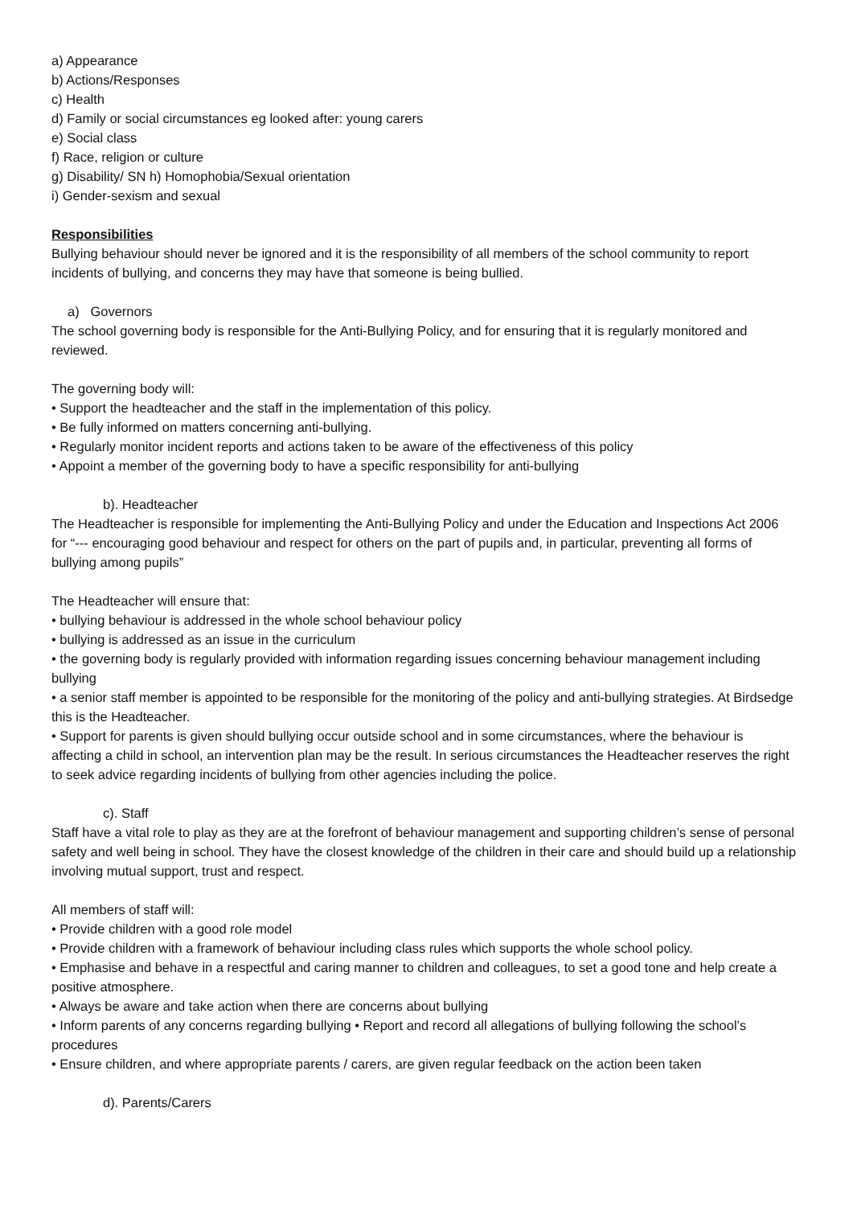a) Appearance
b) Actions/Responses
c) Health
d) Family or social circumstances eg looked after: young carers
e) Social class
f) Race, religion or culture
g) Disability/ SN h) Homophobia/Sexual orientation
i) Gender-sexism and sexual
Responsibilities
Bullying behaviour should never be ignored and it is the responsibility of all members of the school community to report incidents of bullying, and concerns they may have that someone is being bullied.
a) Governors
The school governing body is responsible for the Anti-Bullying Policy, and for ensuring that it is regularly monitored and reviewed.
The governing body will:
• Support the headteacher and the staff in the implementation of this policy.
• Be fully informed on matters concerning anti-bullying.
• Regularly monitor incident reports and actions taken to be aware of the effectiveness of this policy
• Appoint a member of the governing body to have a specific responsibility for anti-bullying
b). Headteacher
The Headteacher is responsible for implementing the Anti-Bullying Policy and under the Education and Inspections Act 2006 for “--- encouraging good behaviour and respect for others on the part of pupils and, in particular, preventing all forms of bullying among pupils”
The Headteacher will ensure that:
• bullying behaviour is addressed in the whole school behaviour policy
• bullying is addressed as an issue in the curriculum
• the governing body is regularly provided with information regarding issues concerning behaviour management including bullying
• a senior staff member is appointed to be responsible for the monitoring of the policy and anti-bullying strategies. At Birdsedge this is the Headteacher.
• Support for parents is given should bullying occur outside school and in some circumstances, where the behaviour is affecting a child in school, an intervention plan may be the result. In serious circumstances the Headteacher reserves the right to seek advice regarding incidents of bullying from other agencies including the police.
c). Staff
Staff have a vital role to play as they are at the forefront of behaviour management and supporting children’s sense of personal safety and well being in school. They have the closest knowledge of the children in their care and should build up a relationship involving mutual support, trust and respect.
All members of staff will:
• Provide children with a good role model
• Provide children with a framework of behaviour including class rules which supports the whole school policy.
• Emphasise and behave in a respectful and caring manner to children and colleagues, to set a good tone and help create a positive atmosphere.
• Always be aware and take action when there are concerns about bullying
• Inform parents of any concerns regarding bullying • Report and record all allegations of bullying following the school’s procedures
• Ensure children, and where appropriate parents / carers, are given regular feedback on the action been taken
d). Parents/Carers